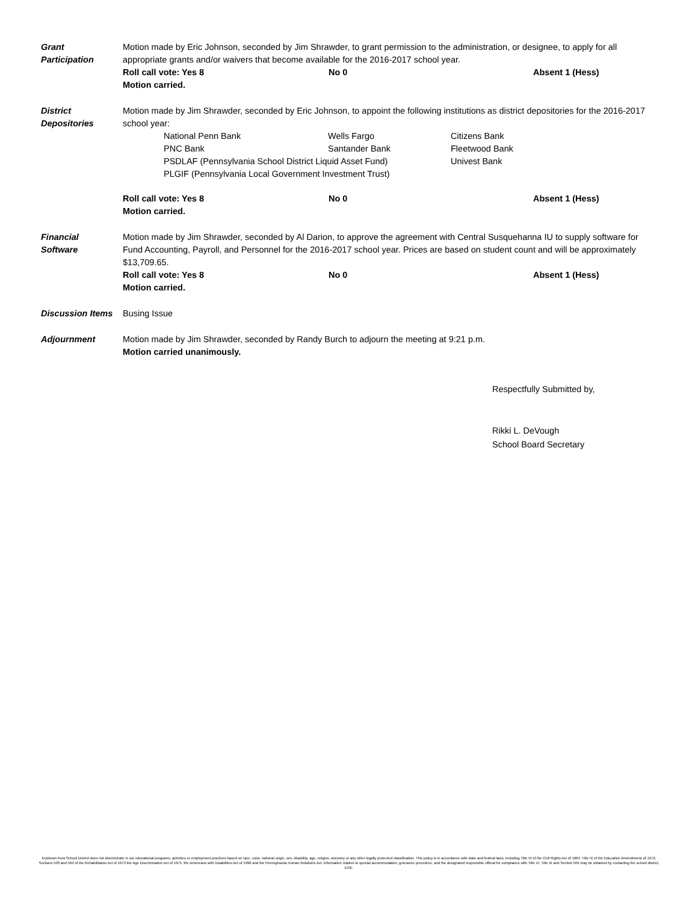Grant
Participation
Motion made by Eric Johnson, seconded by Jim Shrawder, to grant permission to the administration, or designee, to apply for all appropriate grants and/or waivers that become available for the 2016-2017 school year.
Roll call vote: Yes 8 No 0 Absent 1 (Hess)
Motion carried.
District
Depositories
Motion made by Jim Shrawder, seconded by Eric Johnson, to appoint the following institutions as district depositories for the 2016-2017 school year:
National Penn Bank
Wells Fargo
Citizens Bank
PNC Bank
Santander Bank
Fleetwood Bank
PSDLAF (Pennsylvania School District Liquid Asset Fund)
Univest Bank
PLGIF (Pennsylvania Local Government Investment Trust)
Roll call vote: Yes 8 No 0 Absent 1 (Hess)
Motion carried.
Financial
Software
Motion made by Jim Shrawder, seconded by Al Darion, to approve the agreement with Central Susquehanna IU to supply software for Fund Accounting, Payroll, and Personnel for the 2016-2017 school year. Prices are based on student count and will be approximately $13,709.65.
Roll call vote: Yes 8 No 0 Absent 1 (Hess)
Motion carried.
Discussion Items
Busing Issue
Adjournment Motion made by Jim Shrawder, seconded by Randy Burch to adjourn the meeting at 9:21 p.m.
Motion carried unanimously.
Respectfully Submitted by,
Rikki L. DeVough
School Board Secretary
Kutztown Area School District does not discriminate in our educational programs, activities or employment practices based on race, color, national origin, sex, disability, age, religion, ancestry or any other legally protected classification. This policy is in accordance with state and federal laws, including Title VI of the Civil Rights Act of 1964, Title IX of the Education Amendments of 1972, Sections 503 and 504 of the Rehabilitation Act of 1973 the Age Discrimination Act of 1975, the Americans with Disabilities Act of 1990 and the Pennsylvania Human Relations Act. Information relative to special accommodation, grievance procedure, and the designated responsible official for compliance with Title VI, Title IX and Section 504 may be obtained by contacting the school district. EOE.